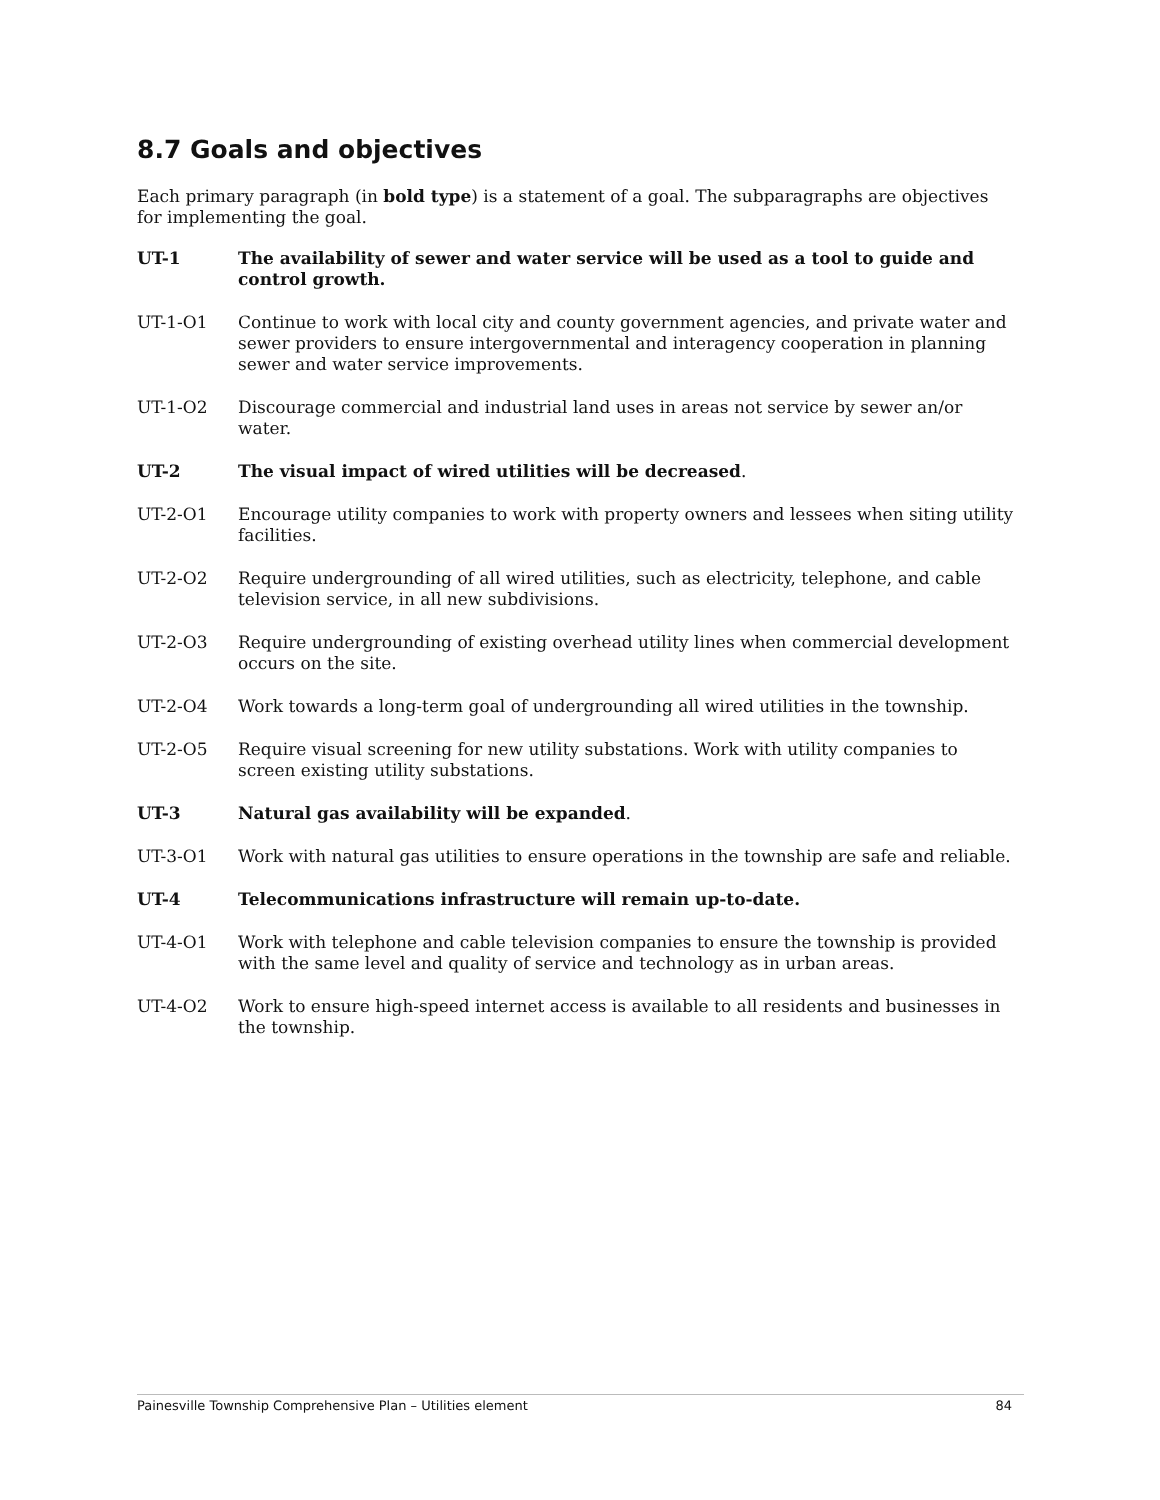8.7 Goals and objectives
Each primary paragraph (in bold type) is a statement of a goal. The subparagraphs are objectives for implementing the goal.
UT-1 The availability of sewer and water service will be used as a tool to guide and control growth.
UT-1-O1 Continue to work with local city and county government agencies, and private water and sewer providers to ensure intergovernmental and interagency cooperation in planning sewer and water service improvements.
UT-1-O2 Discourage commercial and industrial land uses in areas not service by sewer an/or water.
UT-2 The visual impact of wired utilities will be decreased.
UT-2-O1 Encourage utility companies to work with property owners and lessees when siting utility facilities.
UT-2-O2 Require undergrounding of all wired utilities, such as electricity, telephone, and cable television service, in all new subdivisions.
UT-2-O3 Require undergrounding of existing overhead utility lines when commercial development occurs on the site.
UT-2-O4 Work towards a long-term goal of undergrounding all wired utilities in the township.
UT-2-O5 Require visual screening for new utility substations. Work with utility companies to screen existing utility substations.
UT-3 Natural gas availability will be expanded.
UT-3-O1 Work with natural gas utilities to ensure operations in the township are safe and reliable.
UT-4 Telecommunications infrastructure will remain up-to-date.
UT-4-O1 Work with telephone and cable television companies to ensure the township is provided with the same level and quality of service and technology as in urban areas.
UT-4-O2 Work to ensure high-speed internet access is available to all residents and businesses in the township.
Painesville Township Comprehensive Plan – Utilities element 84